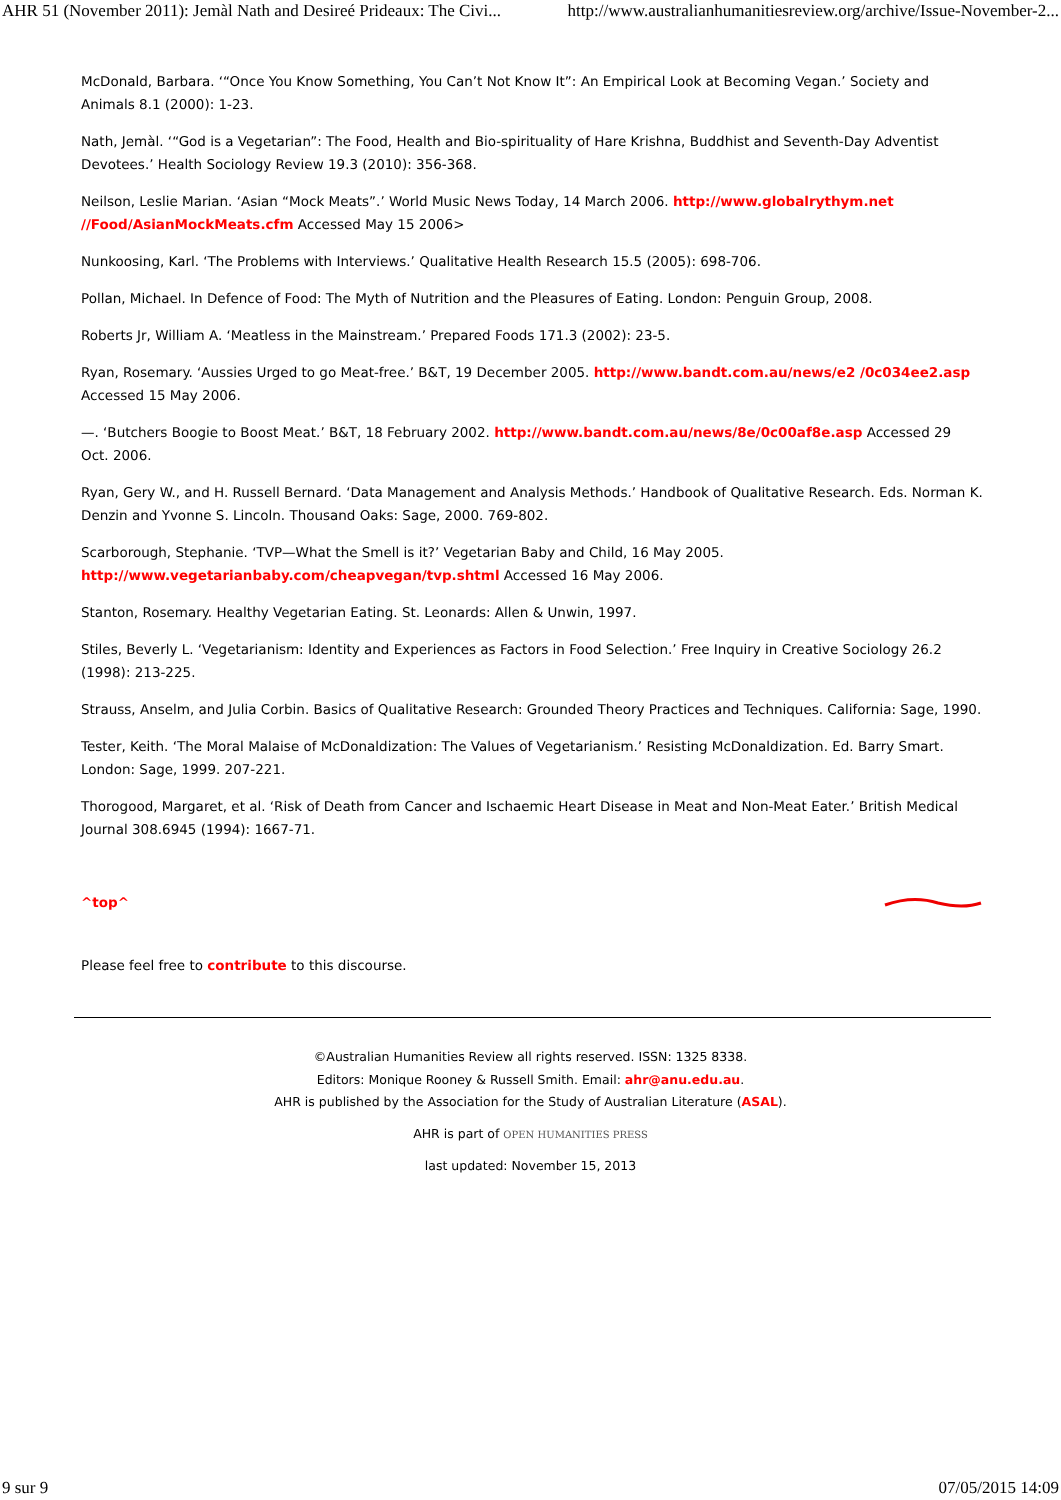AHR 51 (November 2011): Jemàl Nath and Desireé Prideaux: The Civi... http://www.australianhumanitiesreview.org/archive/Issue-November-2...
McDonald, Barbara. ‘“Once You Know Something, You Can’t Not Know It”: An Empirical Look at Becoming Vegan.’ Society and Animals 8.1 (2000): 1-23.
Nath, Jemàl. ‘“God is a Vegetarian”: The Food, Health and Bio-spirituality of Hare Krishna, Buddhist and Seventh-Day Adventist Devotees.’ Health Sociology Review 19.3 (2010): 356-368.
Neilson, Leslie Marian. ‘Asian “Mock Meats”.’ World Music News Today, 14 March 2006. http://www.globalrythym.net //Food/AsianMockMeats.cfm Accessed May 15 2006>
Nunkoosing, Karl. ‘The Problems with Interviews.’ Qualitative Health Research 15.5 (2005): 698-706.
Pollan, Michael. In Defence of Food: The Myth of Nutrition and the Pleasures of Eating. London: Penguin Group, 2008.
Roberts Jr, William A. ‘Meatless in the Mainstream.’ Prepared Foods 171.3 (2002): 23-5.
Ryan, Rosemary. ‘Aussies Urged to go Meat-free.’ B&T, 19 December 2005. http://www.bandt.com.au/news/e2 /0c034ee2.asp Accessed 15 May 2006.
—. ‘Butchers Boogie to Boost Meat.’ B&T, 18 February 2002. http://www.bandt.com.au/news/8e/0c00af8e.asp Accessed 29 Oct. 2006.
Ryan, Gery W., and H. Russell Bernard. ‘Data Management and Analysis Methods.’ Handbook of Qualitative Research. Eds. Norman K. Denzin and Yvonne S. Lincoln. Thousand Oaks: Sage, 2000. 769-802.
Scarborough, Stephanie. ‘TVP—What the Smell is it?’ Vegetarian Baby and Child, 16 May 2005. http://www.vegetarianbaby.com/cheapvegan/tvp.shtml Accessed 16 May 2006.
Stanton, Rosemary. Healthy Vegetarian Eating. St. Leonards: Allen & Unwin, 1997.
Stiles, Beverly L. ‘Vegetarianism: Identity and Experiences as Factors in Food Selection.’ Free Inquiry in Creative Sociology 26.2 (1998): 213-225.
Strauss, Anselm, and Julia Corbin. Basics of Qualitative Research: Grounded Theory Practices and Techniques. California: Sage, 1990.
Tester, Keith. ‘The Moral Malaise of McDonaldization: The Values of Vegetarianism.’ Resisting McDonaldization. Ed. Barry Smart. London: Sage, 1999. 207-221.
Thorogood, Margaret, et al. ‘Risk of Death from Cancer and Ischaemic Heart Disease in Meat and Non-Meat Eater.’ British Medical Journal 308.6945 (1994): 1667-71.
^top^
Please feel free to contribute to this discourse.
©Australian Humanities Review all rights reserved. ISSN: 1325 8338.
Editors: Monique Rooney & Russell Smith. Email: ahr@anu.edu.au.
AHR is published by the Association for the Study of Australian Literature (ASAL).
AHR is part of OPEN HUMANITIES PRESS
last updated: November 15, 2013
9 sur 9 07/05/2015 14:09